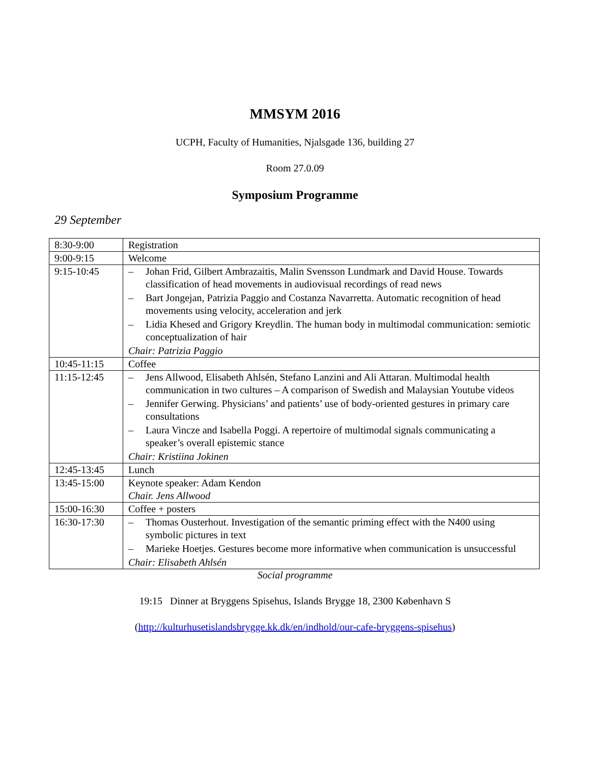MMSYM 2016
UCPH, Faculty of Humanities, Njalsgade 136, building 27
Room 27.0.09
Symposium Programme
29 September
| 8:30-9:00 | Registration |
| 9:00-9:15 | Welcome |
| 9:15-10:45 | – Johan Frid, Gilbert Ambrazaitis, Malin Svensson Lundmark and David House. Towards classification of head movements in audiovisual recordings of read news – Bart Jongejan, Patrizia Paggio and Costanza Navarretta. Automatic recognition of head movements using velocity, acceleration and jerk – Lidia Khesed and Grigory Kreydlin. The human body in multimodal communication: semiotic conceptualization of hair Chair: Patrizia Paggio |
| 10:45-11:15 | Coffee |
| 11:15-12:45 | – Jens Allwood, Elisabeth Ahlsén, Stefano Lanzini and Ali Attaran. Multimodal health communication in two cultures – A comparison of Swedish and Malaysian Youtube videos – Jennifer Gerwing. Physicians’ and patients’ use of body-oriented gestures in primary care consultations – Laura Vincze and Isabella Poggi. A repertoire of multimodal signals communicating a speaker’s overall epistemic stance Chair: Kristiina Jokinen |
| 12:45-13:45 | Lunch |
| 13:45-15:00 | Keynote speaker: Adam Kendon Chair. Jens Allwood |
| 15:00-16:30 | Coffee + posters |
| 16:30-17:30 | – Thomas Ousterhout. Investigation of the semantic priming effect with the N400 using symbolic pictures in text – Marieke Hoetjes. Gestures become more informative when communication is unsuccessful Chair: Elisabeth Ahlsén |
Social programme
19:15 Dinner at Bryggens Spisehus, Islands Brygge 18, 2300 København S
(http://kulturhusetislandsbrygge.kk.dk/en/indhold/our-cafe-bryggens-spisehus)